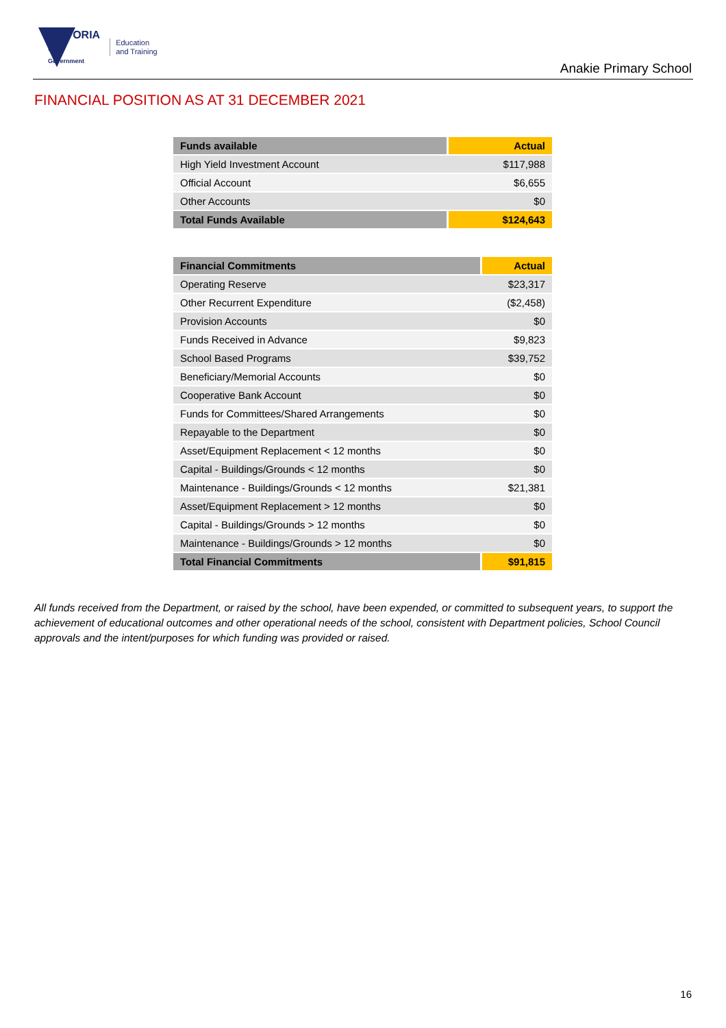VICTORIA
State
Government Education
and Training
Anakie Primary School
FINANCIAL POSITION AS AT 31 DECEMBER 2021
| Funds available | Actual |
| --- | --- |
| High Yield Investment Account | $117,988 |
| Official Account | $6,655 |
| Other Accounts | $0 |
| Total Funds Available | $124,643 |
| Financial Commitments | Actual |
| --- | --- |
| Operating Reserve | $23,317 |
| Other Recurrent Expenditure | ($2,458) |
| Provision Accounts | $0 |
| Funds Received in Advance | $9,823 |
| School Based Programs | $39,752 |
| Beneficiary/Memorial Accounts | $0 |
| Cooperative Bank Account | $0 |
| Funds for Committees/Shared Arrangements | $0 |
| Repayable to the Department | $0 |
| Asset/Equipment Replacement < 12 months | $0 |
| Capital - Buildings/Grounds < 12 months | $0 |
| Maintenance - Buildings/Grounds < 12 months | $21,381 |
| Asset/Equipment Replacement > 12 months | $0 |
| Capital - Buildings/Grounds > 12 months | $0 |
| Maintenance - Buildings/Grounds > 12 months | $0 |
| Total Financial Commitments | $91,815 |
All funds received from the Department, or raised by the school, have been expended, or committed to subsequent years, to support the achievement of educational outcomes and other operational needs of the school, consistent with Department policies, School Council approvals and the intent/purposes for which funding was provided or raised.
16